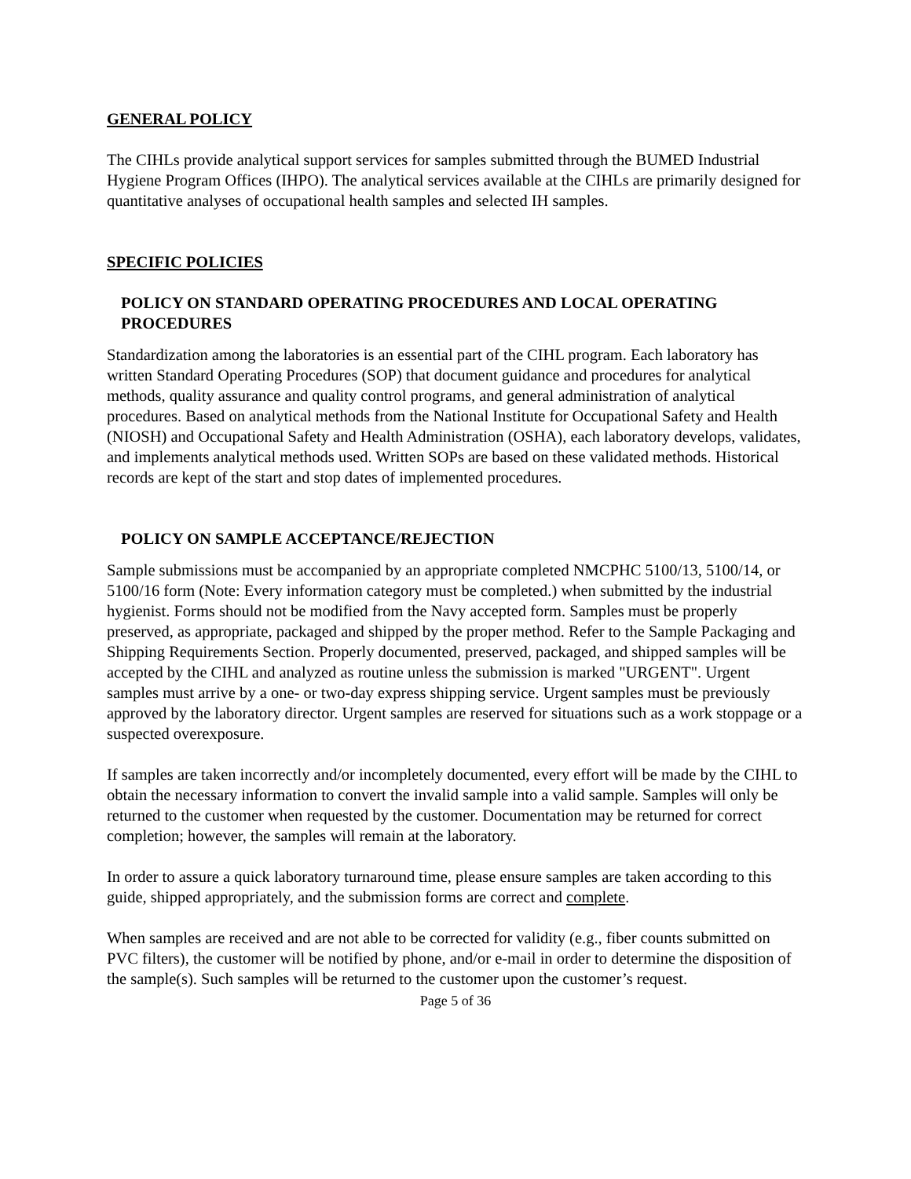GENERAL POLICY
The CIHLs provide analytical support services for samples submitted through the BUMED Industrial Hygiene Program Offices (IHPO). The analytical services available at the CIHLs are primarily designed for quantitative analyses of occupational health samples and selected IH samples.
SPECIFIC POLICIES
POLICY ON STANDARD OPERATING PROCEDURES AND LOCAL OPERATING PROCEDURES
Standardization among the laboratories is an essential part of the CIHL program. Each laboratory has written Standard Operating Procedures (SOP) that document guidance and procedures for analytical methods, quality assurance and quality control programs, and general administration of analytical procedures. Based on analytical methods from the National Institute for Occupational Safety and Health (NIOSH) and Occupational Safety and Health Administration (OSHA), each laboratory develops, validates, and implements analytical methods used. Written SOPs are based on these validated methods. Historical records are kept of the start and stop dates of implemented procedures.
POLICY ON SAMPLE ACCEPTANCE/REJECTION
Sample submissions must be accompanied by an appropriate completed NMCPHC 5100/13, 5100/14, or 5100/16 form (Note: Every information category must be completed.) when submitted by the industrial hygienist. Forms should not be modified from the Navy accepted form. Samples must be properly preserved, as appropriate, packaged and shipped by the proper method. Refer to the Sample Packaging and Shipping Requirements Section. Properly documented, preserved, packaged, and shipped samples will be accepted by the CIHL and analyzed as routine unless the submission is marked "URGENT". Urgent samples must arrive by a one- or two-day express shipping service. Urgent samples must be previously approved by the laboratory director. Urgent samples are reserved for situations such as a work stoppage or a suspected overexposure.
If samples are taken incorrectly and/or incompletely documented, every effort will be made by the CIHL to obtain the necessary information to convert the invalid sample into a valid sample. Samples will only be returned to the customer when requested by the customer. Documentation may be returned for correct completion; however, the samples will remain at the laboratory.
In order to assure a quick laboratory turnaround time, please ensure samples are taken according to this guide, shipped appropriately, and the submission forms are correct and complete.
When samples are received and are not able to be corrected for validity (e.g., fiber counts submitted on PVC filters), the customer will be notified by phone, and/or e-mail in order to determine the disposition of the sample(s). Such samples will be returned to the customer upon the customer’s request.
Page 5 of 36